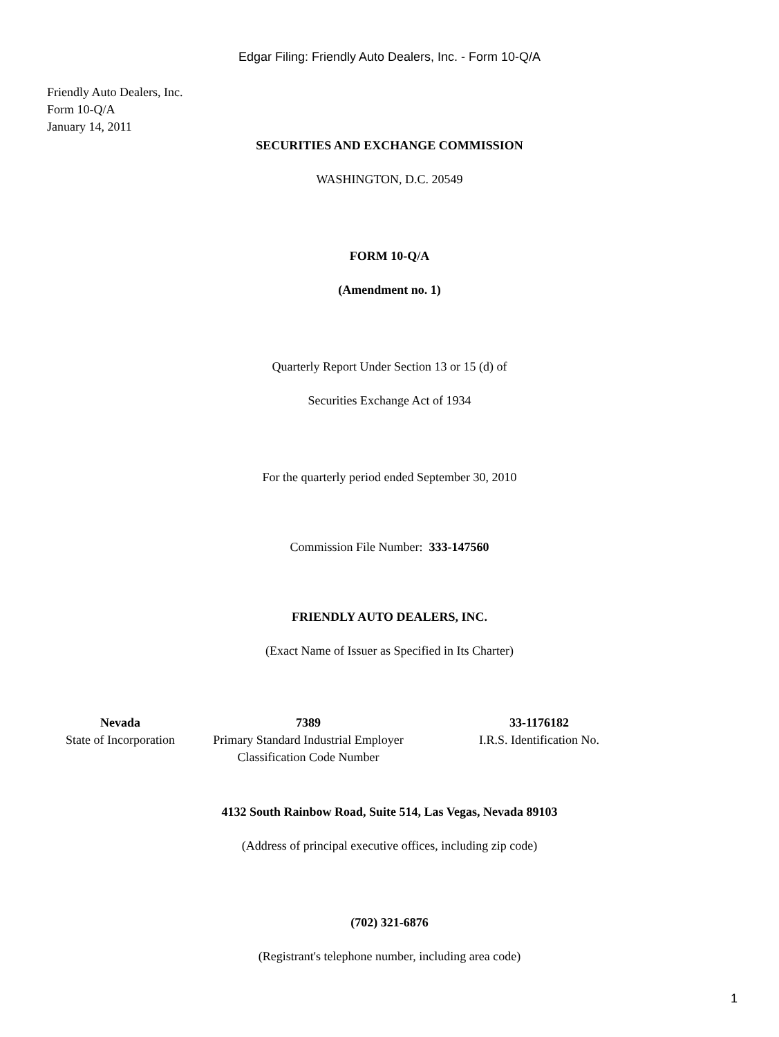Edgar Filing: Friendly Auto Dealers, Inc. - Form 10-Q/A
Friendly Auto Dealers, Inc.
Form 10-Q/A
January 14, 2011
SECURITIES AND EXCHANGE COMMISSION
WASHINGTON, D.C. 20549
FORM 10-Q/A
(Amendment no. 1)
Quarterly Report Under Section 13 or 15 (d) of
Securities Exchange Act of 1934
For the quarterly period ended September 30, 2010
Commission File Number: 333-147560
FRIENDLY AUTO DEALERS, INC.
(Exact Name of Issuer as Specified in Its Charter)
| Nevada State of Incorporation | 7389 Primary Standard Industrial Employer Classification Code Number | 33-1176182 I.R.S. Identification No. |
4132 South Rainbow Road, Suite 514, Las Vegas, Nevada 89103
(Address of principal executive offices, including zip code)
(702) 321-6876
(Registrant's telephone number, including area code)
1